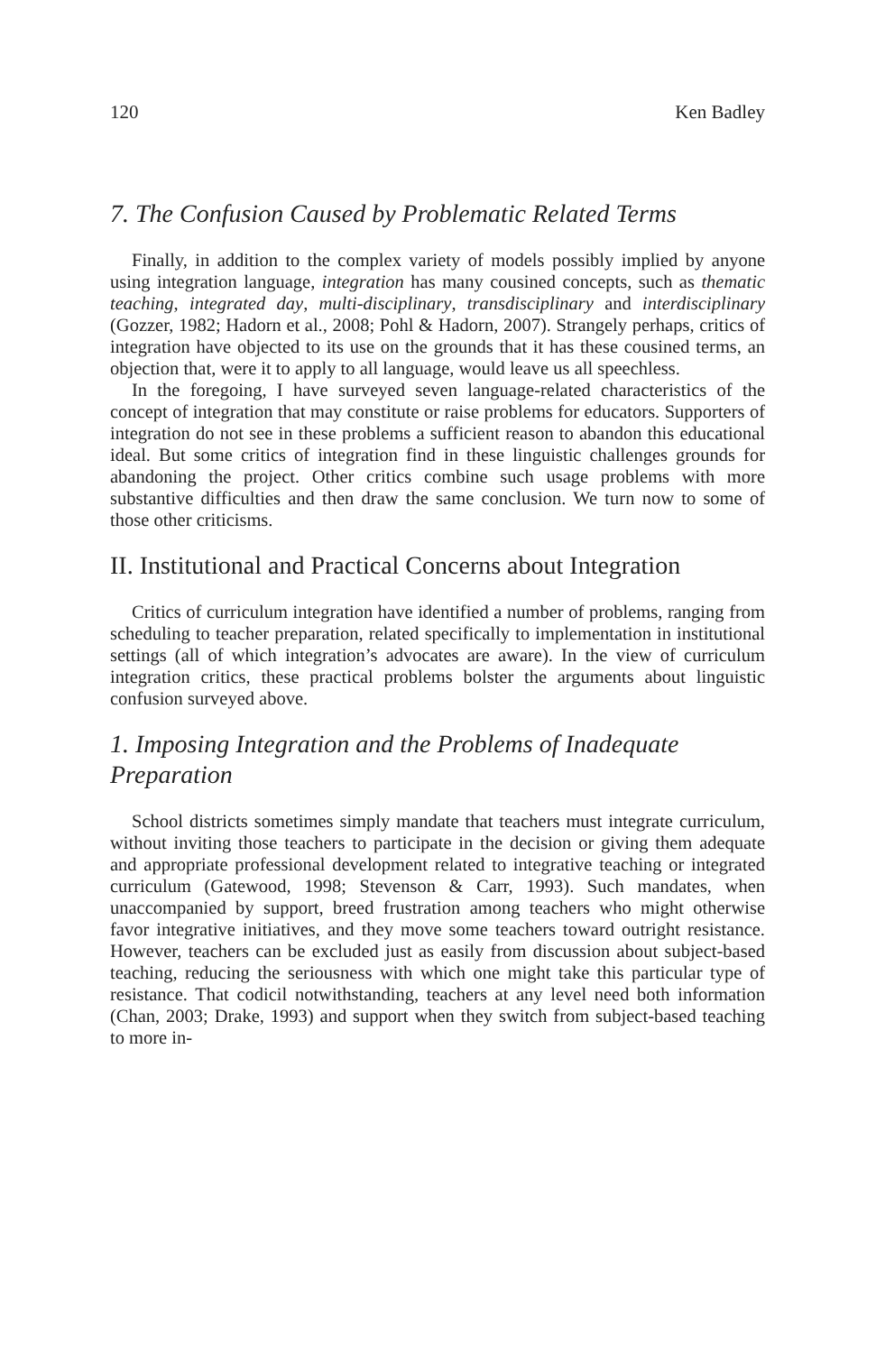120 Ken Badley
7. The Confusion Caused by Problematic Related Terms
Finally, in addition to the complex variety of models possibly implied by anyone using integration language, integration has many cousined concepts, such as thematic teaching, integrated day, multi-disciplinary, transdisciplinary and interdisciplinary (Gozzer, 1982; Hadorn et al., 2008; Pohl & Hadorn, 2007). Strangely perhaps, critics of integration have objected to its use on the grounds that it has these cousined terms, an objection that, were it to apply to all language, would leave us all speechless.
In the foregoing, I have surveyed seven language-related characteristics of the concept of integration that may constitute or raise problems for educators. Supporters of integration do not see in these problems a sufficient reason to abandon this educational ideal. But some critics of integration find in these linguistic challenges grounds for abandoning the project. Other critics combine such usage problems with more substantive difficulties and then draw the same conclusion. We turn now to some of those other criticisms.
II. Institutional and Practical Concerns about Integration
Critics of curriculum integration have identified a number of problems, ranging from scheduling to teacher preparation, related specifically to implementation in institutional settings (all of which integration’s advocates are aware). In the view of curriculum integration critics, these practical problems bolster the arguments about linguistic confusion surveyed above.
1. Imposing Integration and the Problems of Inadequate Preparation
School districts sometimes simply mandate that teachers must integrate curriculum, without inviting those teachers to participate in the decision or giving them adequate and appropriate professional development related to integrative teaching or integrated curriculum (Gatewood, 1998; Stevenson & Carr, 1993). Such mandates, when unaccompanied by support, breed frustration among teachers who might otherwise favor integrative initiatives, and they move some teachers toward outright resistance. However, teachers can be excluded just as easily from discussion about subject-based teaching, reducing the seriousness with which one might take this particular type of resistance. That codicil notwithstanding, teachers at any level need both information (Chan, 2003; Drake, 1993) and support when they switch from subject-based teaching to more in-